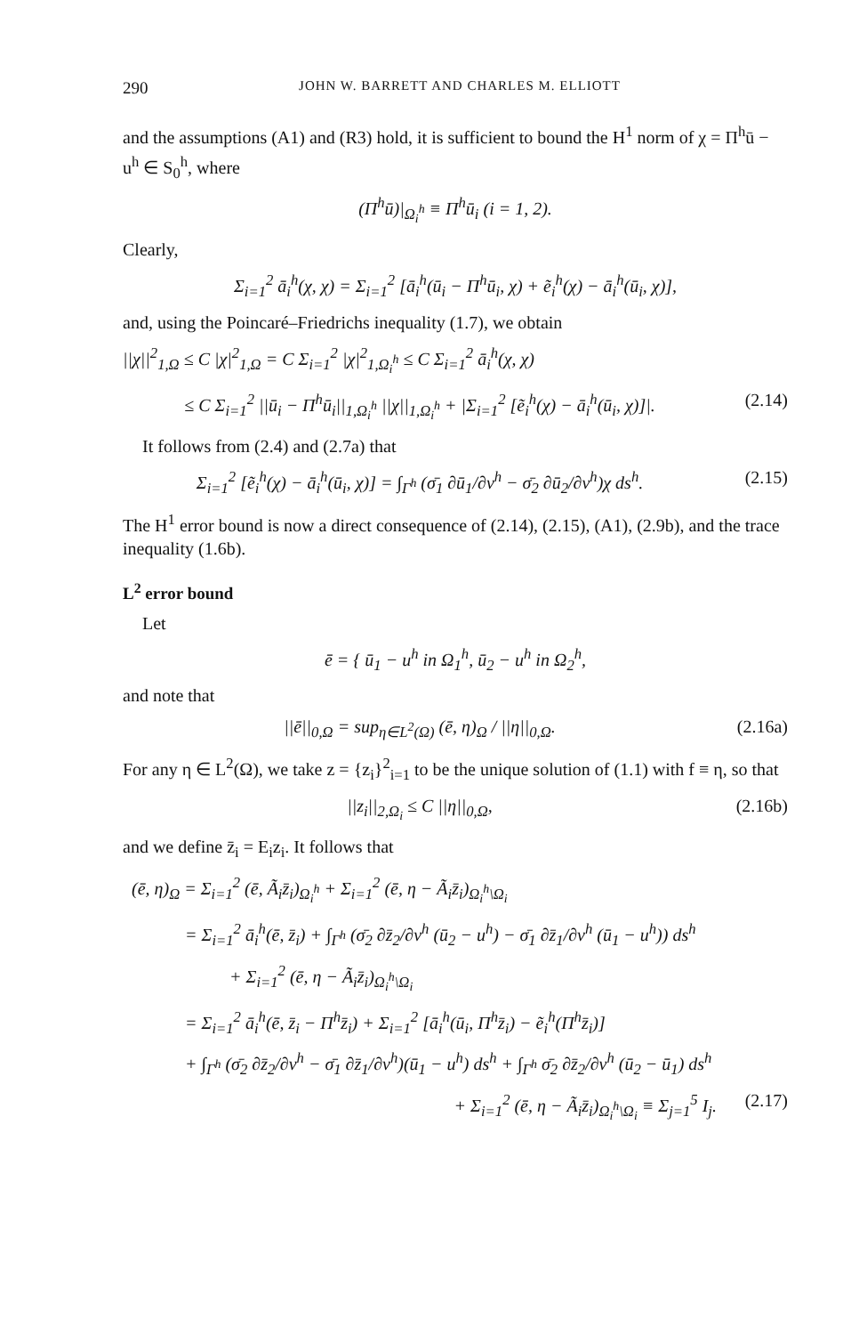290 JOHN W. BARRETT AND CHARLES M. ELLIOTT
and the assumptions (A1) and (R3) hold, it is sufficient to bound the H<sup>1</sup> norm of χ = Π<sup>h</sup>ū − u<sup>h</sup> ∈ S<sub>0</sub><sup>h</sup>, where
(Π<sup>h</sup>ū)|<sub>Ω<sub>i</sub><sup>h</sup></sub> ≡ Π<sup>h</sup>ū<sub>i</sub> (i = 1, 2).
Clearly,
Σ<sub>i=1</sub><sup>2</sup> ā<sub>i</sub><sup>h</sup>(χ, χ) = Σ<sub>i=1</sub><sup>2</sup> [ā<sub>i</sub><sup>h</sup>(ū<sub>i</sub> − Π<sup>h</sup>ū<sub>i</sub>, χ) + ẽ<sub>i</sub><sup>h</sup>(χ) − ā<sub>i</sub><sup>h</sup>(ū<sub>i</sub>, χ)],
and, using the Poincaré–Friedrichs inequality (1.7), we obtain
||χ||<sup>2</sup><sub>1,Ω</sub> ≤ C |χ|<sup>2</sup><sub>1,Ω</sub> = C Σ<sub>i=1</sub><sup>2</sup> |χ|<sup>2</sup><sub>1,Ω<sub>i</sub><sup>h</sup></sub> ≤ C Σ<sub>i=1</sub><sup>2</sup> ā<sub>i</sub><sup>h</sup>(χ, χ)
≤ C Σ<sub>i=1</sub><sup>2</sup> ||ū<sub>i</sub> − Π<sup>h</sup>ū<sub>i</sub>||<sub>1,Ω<sub>i</sub><sup>h</sup></sub> ||χ||<sub>1,Ω<sub>i</sub><sup>h</sup></sub> + |Σ<sub>i=1</sub><sup>2</sup> [ẽ<sub>i</sub><sup>h</sup>(χ) − ā<sub>i</sub><sup>h</sup>(ū<sub>i</sub>, χ)]|. (2.14)
It follows from (2.4) and (2.7a) that
Σ<sub>i=1</sub><sup>2</sup> [ẽ<sub>i</sub><sup>h</sup>(χ) − ā<sub>i</sub><sup>h</sup>(ū<sub>i</sub>, χ)] = ∫<sub>Γ<sup>h</sup></sub> (σ̄<sub>1</sub> ∂ū<sub>1</sub>/∂ν<sup>h</sup> − σ̄<sub>2</sub> ∂ū<sub>2</sub>/∂ν<sup>h</sup>)χ ds<sup>h</sup>. (2.15)
The H<sup>1</sup> error bound is now a direct consequence of (2.14), (2.15), (A1), (2.9b), and the trace inequality (1.6b).
L<sup>2</sup> error bound
Let
ē = { ū<sub>1</sub> − u<sup>h</sup> in Ω<sub>1</sub><sup>h</sup>, ū<sub>2</sub> − u<sup>h</sup> in Ω<sub>2</sub><sup>h</sup>,
and note that
||ē||<sub>0,Ω</sub> = sup<sub>η∈L<sup>2</sup>(Ω)</sub> (ē, η)<sub>Ω</sub> / ||η||<sub>0,Ω</sub>. (2.16a)
For any η ∈ L<sup>2</sup>(Ω), we take z = {z<sub>i</sub>}<sup>2</sup><sub>i=1</sub> to be the unique solution of (1.1) with f ≡ η, so that
||z<sub>i</sub>||<sub>2,Ω<sub>i</sub></sub> ≤ C ||η||<sub>0,Ω</sub>, (2.16b)
and we define z̄<sub>i</sub> = E<sub>i</sub>z<sub>i</sub>. It follows that
(ē, η)<sub>Ω</sub> = Σ<sub>i=1</sub><sup>2</sup> (ē, Ã<sub>i</sub>z̄<sub>i</sub>)<sub>Ω<sub>i</sub><sup>h</sup></sub> + Σ<sub>i=1</sub><sup>2</sup> (ē, η − Ã<sub>i</sub>z̄<sub>i</sub>)<sub>Ω<sub>i</sub><sup>h</sup>\Ω<sub>i</sub></sub>
= Σ<sub>i=1</sub><sup>2</sup> ā<sub>i</sub><sup>h</sup>(ē, z̄<sub>i</sub>) + ∫<sub>Γ<sup>h</sup></sub> (σ̄<sub>2</sub> ∂z̄<sub>2</sub>/∂ν<sup>h</sup> (ū<sub>2</sub> − u<sup>h</sup>) − σ̄<sub>1</sub> ∂z̄<sub>1</sub>/∂ν<sup>h</sup> (ū<sub>1</sub> − u<sup>h</sup>)) ds<sup>h</sup>
+ Σ<sub>i=1</sub><sup>2</sup> (ē, η − Ã<sub>i</sub>z̄<sub>i</sub>)<sub>Ω<sub>i</sub><sup>h</sup>\Ω<sub>i</sub></sub>
= Σ<sub>i=1</sub><sup>2</sup> ā<sub>i</sub><sup>h</sup>(ē, z̄<sub>i</sub> − Π<sup>h</sup>z̄<sub>i</sub>) + Σ<sub>i=1</sub><sup>2</sup> [ā<sub>i</sub><sup>h</sup>(ū<sub>i</sub>, Π<sup>h</sup>z̄<sub>i</sub>) − ẽ<sub>i</sub><sup>h</sup>(Π<sup>h</sup>z̄<sub>i</sub>)]
+ ∫<sub>Γ<sup>h</sup></sub> (σ̄<sub>2</sub> ∂z̄<sub>2</sub>/∂ν<sup>h</sup> − σ̄<sub>1</sub> ∂z̄<sub>1</sub>/∂ν<sup>h</sup>)(ū<sub>1</sub> − u<sup>h</sup>) ds<sup>h</sup> + ∫<sub>Γ<sup>h</sup></sub> σ̄<sub>2</sub> ∂z̄<sub>2</sub>/∂ν<sup>h</sup> (ū<sub>2</sub> − ū<sub>1</sub>) ds<sup>h</sup>
+ Σ<sub>i=1</sub><sup>2</sup> (ē, η − Ã<sub>i</sub>z̄<sub>i</sub>)<sub>Ω<sub>i</sub><sup>h</sup>\Ω<sub>i</sub></sub> ≡ Σ<sub>j=1</sub><sup>5</sup> I<sub>j</sub>. (2.17)